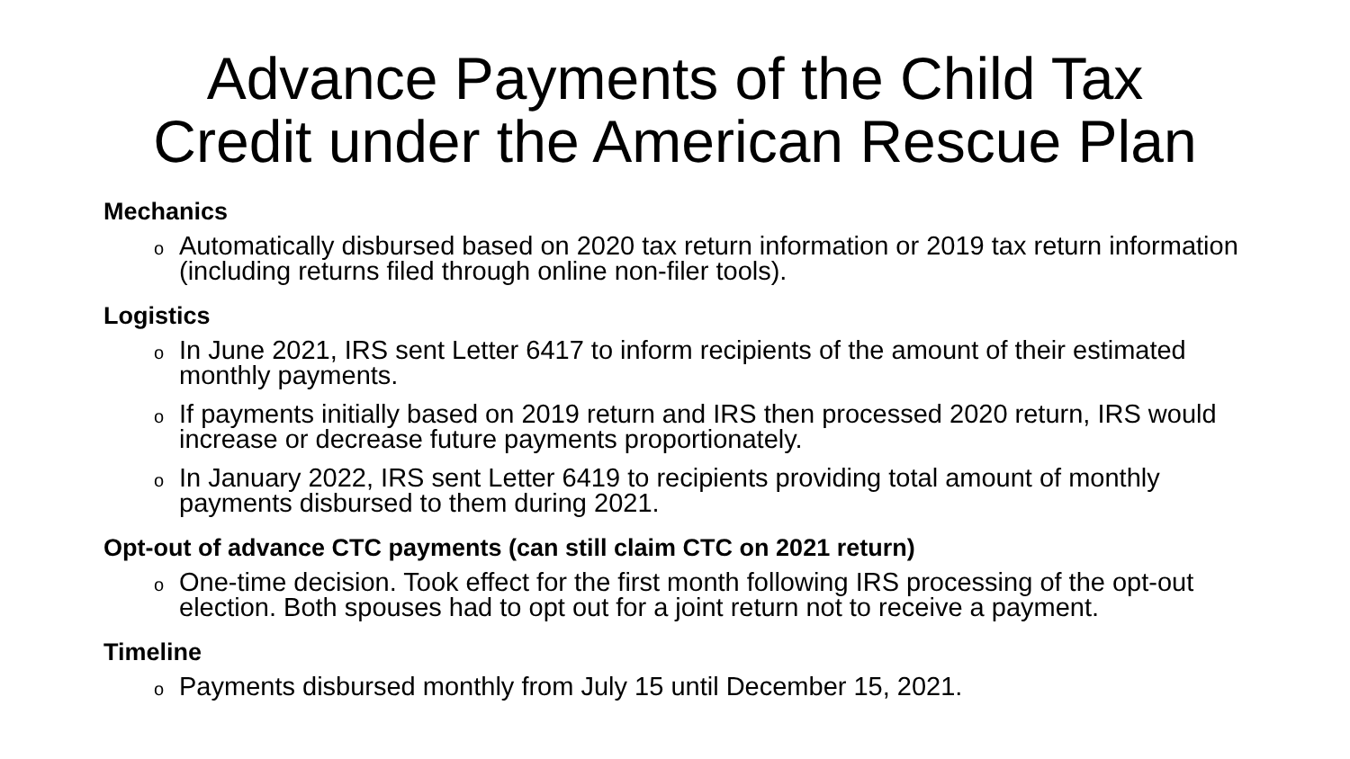Advance Payments of the Child Tax
Credit under the American Rescue Plan
Mechanics
o Automatically disbursed based on 2020 tax return information or 2019 tax return information (including returns filed through online non-filer tools).
Logistics
o In June 2021, IRS sent Letter 6417 to inform recipients of the amount of their estimated monthly payments.
o If payments initially based on 2019 return and IRS then processed 2020 return, IRS would increase or decrease future payments proportionately.
o In January 2022, IRS sent Letter 6419 to recipients providing total amount of monthly payments disbursed to them during 2021.
Opt-out of advance CTC payments (can still claim CTC on 2021 return)
o One-time decision. Took effect for the first month following IRS processing of the opt-out election. Both spouses had to opt out for a joint return not to receive a payment.
Timeline
o Payments disbursed monthly from July 15 until December 15, 2021.